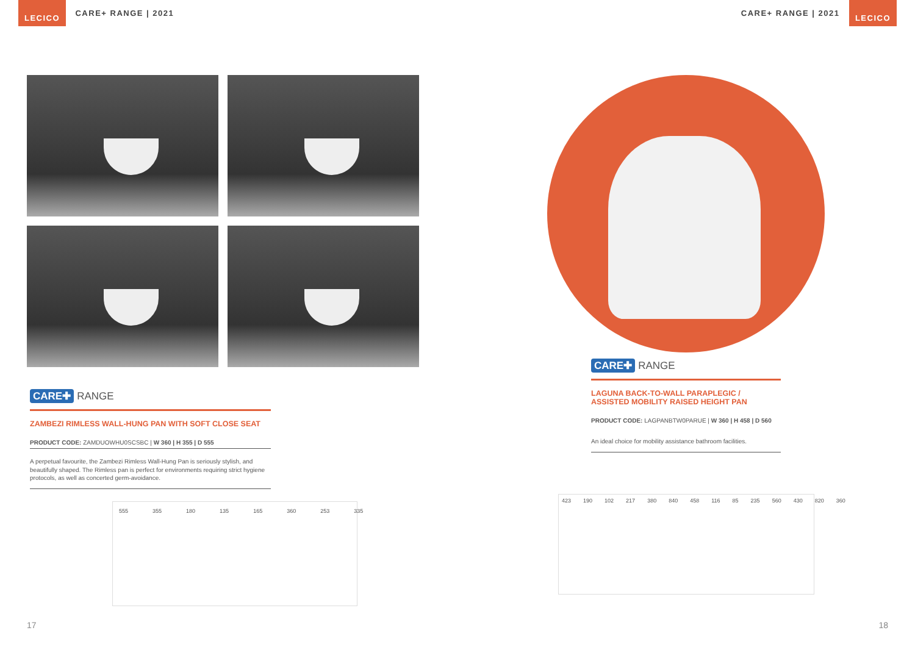LECICO CARE+ RANGE | 2021 CARE+ RANGE | 2021 LECICO
CARE✚ RANGE
ZAMBEZI RIMLESS WALL-HUNG PAN WITH SOFT CLOSE SEAT
PRODUCT CODE: ZAMDUOWHU0SCSBC | W 360 | H 355 | D 555
A perpetual favourite, the Zambezi Rimless Wall-Hung Pan is seriously stylish, and beautifully shaped. The Rimless pan is perfect for environments requiring strict hygiene protocols, as well as concerted germ-avoidance.
555 355 180 135 165 360 253 335
CARE✚ RANGE
LAGUNA BACK-TO-WALL PARAPLEGIC /
ASSISTED MOBILITY RAISED HEIGHT PAN
PRODUCT CODE: LAGPANBTW0PARUE | W 360 | H 458 | D 560
An ideal choice for mobility assistance bathroom facilities.
423 190 102 217 380 840 458 116 85 235 560 430 820 360
17 18